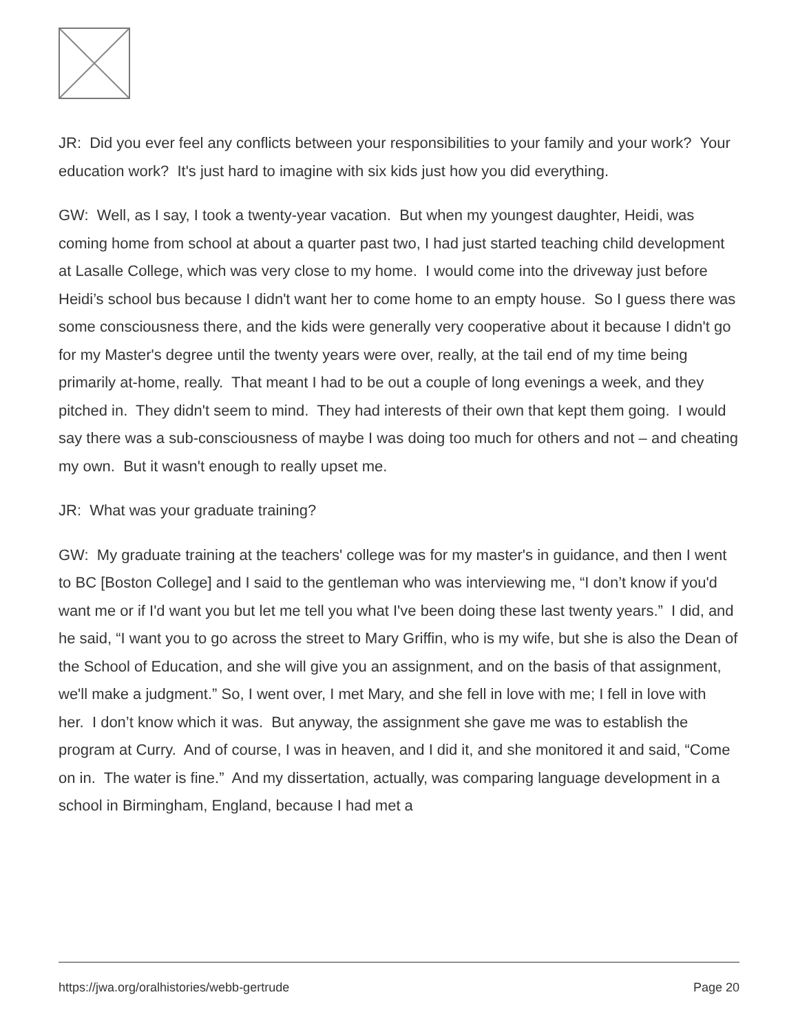JR: Did you ever feel any conflicts between your responsibilities to your family and your work? Your education work? It's just hard to imagine with six kids just how you did everything.
GW: Well, as I say, I took a twenty-year vacation. But when my youngest daughter, Heidi, was coming home from school at about a quarter past two, I had just started teaching child development at Lasalle College, which was very close to my home. I would come into the driveway just before Heidi’s school bus because I didn't want her to come home to an empty house. So I guess there was some consciousness there, and the kids were generally very cooperative about it because I didn't go for my Master's degree until the twenty years were over, really, at the tail end of my time being primarily at-home, really. That meant I had to be out a couple of long evenings a week, and they pitched in. They didn't seem to mind. They had interests of their own that kept them going. I would say there was a sub-consciousness of maybe I was doing too much for others and not – and cheating my own. But it wasn't enough to really upset me.
JR: What was your graduate training?
GW: My graduate training at the teachers' college was for my master's in guidance, and then I went to BC [Boston College] and I said to the gentleman who was interviewing me, “I don’t know if you'd want me or if I'd want you but let me tell you what I've been doing these last twenty years.” I did, and he said, “I want you to go across the street to Mary Griffin, who is my wife, but she is also the Dean of the School of Education, and she will give you an assignment, and on the basis of that assignment, we'll make a judgment.” So, I went over, I met Mary, and she fell in love with me; I fell in love with her. I don’t know which it was. But anyway, the assignment she gave me was to establish the program at Curry. And of course, I was in heaven, and I did it, and she monitored it and said, “Come on in. The water is fine.” And my dissertation, actually, was comparing language development in a school in Birmingham, England, because I had met a
https://jwa.org/oralhistories/webb-gertrude Page 20